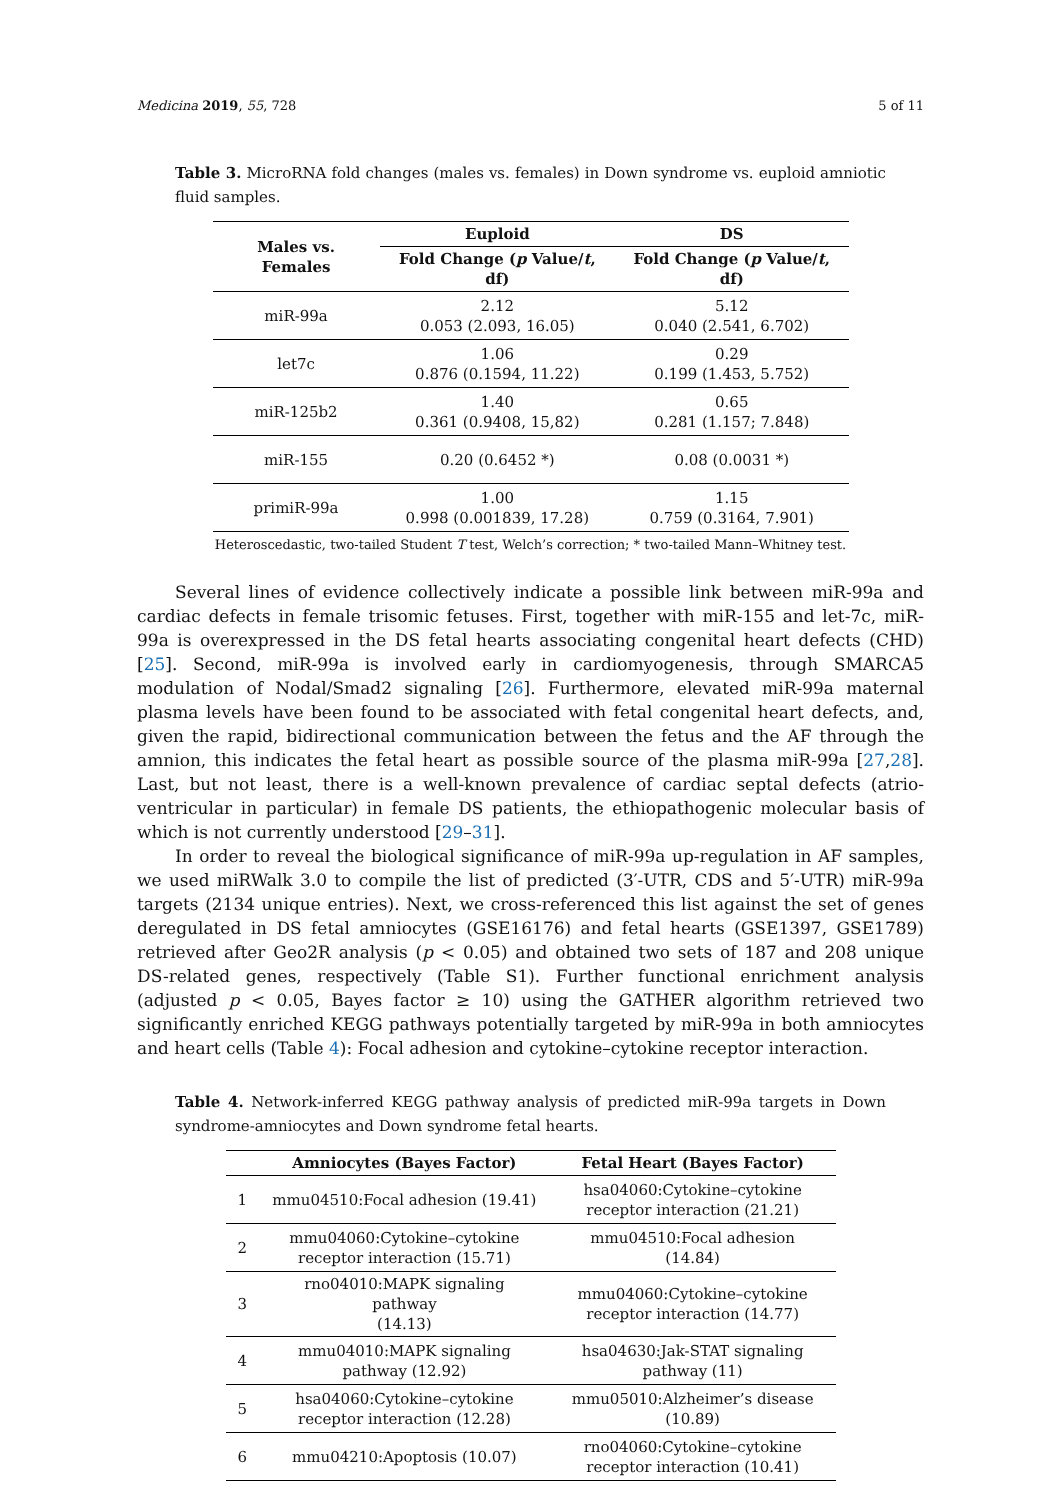Medicina 2019, 55, 728 5 of 11
Table 3. MicroRNA fold changes (males vs. females) in Down syndrome vs. euploid amniotic fluid samples.
| Males vs. Females | Euploid | DS |
| --- | --- | --- |
| | Fold Change ( p Value/ t , df) | Fold Change ( p Value/ t , df) |
| miR-99a | 2.12 0.053 (2.093, 16.05) | 5.12 0.040 (2.541, 6.702) |
| let7c | 1.06 0.876 (0.1594, 11.22) | 0.29 0.199 (1.453, 5.752) |
| miR-125b2 | 1.40 0.361 (0.9408, 15,82) | 0.65 0.281 (1.157; 7.848) |
| miR-155 | 0.20 (0.6452 *) | 0.08 (0.0031 *) |
| primiR-99a | 1.00 0.998 (0.001839, 17.28) | 1.15 0.759 (0.3164, 7.901) |
Heteroscedastic, two-tailed Student T test, Welch’s correction; * two-tailed Mann–Whitney test.
Several lines of evidence collectively indicate a possible link between miR-99a and cardiac defects in female trisomic fetuses. First, together with miR-155 and let-7c, miR-99a is overexpressed in the DS fetal hearts associating congenital heart defects (CHD) [25]. Second, miR-99a is involved early in cardiomyogenesis, through SMARCA5 modulation of Nodal/Smad2 signaling [26]. Furthermore, elevated miR-99a maternal plasma levels have been found to be associated with fetal congenital heart defects, and, given the rapid, bidirectional communication between the fetus and the AF through the amnion, this indicates the fetal heart as possible source of the plasma miR-99a [27,28]. Last, but not least, there is a well-known prevalence of cardiac septal defects (atrio-ventricular in particular) in female DS patients, the ethiopathogenic molecular basis of which is not currently understood [29–31].
In order to reveal the biological significance of miR-99a up-regulation in AF samples, we used miRWalk 3.0 to compile the list of predicted (3′-UTR, CDS and 5′-UTR) miR-99a targets (2134 unique entries). Next, we cross-referenced this list against the set of genes deregulated in DS fetal amniocytes (GSE16176) and fetal hearts (GSE1397, GSE1789) retrieved after Geo2R analysis (p < 0.05) and obtained two sets of 187 and 208 unique DS-related genes, respectively (Table S1). Further functional enrichment analysis (adjusted p < 0.05, Bayes factor ≥ 10) using the GATHER algorithm retrieved two significantly enriched KEGG pathways potentially targeted by miR-99a in both amniocytes and heart cells (Table 4): Focal adhesion and cytokine–cytokine receptor interaction.
Table 4. Network-inferred KEGG pathway analysis of predicted miR-99a targets in Down syndrome-amniocytes and Down syndrome fetal hearts.
| | Amniocytes (Bayes Factor) | Fetal Heart (Bayes Factor) |
| --- | --- | --- |
| 1 | mmu04510:Focal adhesion (19.41) | hsa04060:Cytokine–cytokine receptor interaction (21.21) |
| 2 | mmu04060:Cytokine–cytokine receptor interaction (15.71) | mmu04510:Focal adhesion (14.84) |
| 3 | rno04010:MAPK signaling pathway (14.13) | mmu04060:Cytokine–cytokine receptor interaction (14.77) |
| 4 | mmu04010:MAPK signaling pathway (12.92) | hsa04630:Jak-STAT signaling pathway (11) |
| 5 | hsa04060:Cytokine–cytokine receptor interaction (12.28) | mmu05010:Alzheimer’s disease (10.89) |
| 6 | mmu04210:Apoptosis (10.07) | rno04060:Cytokine–cytokine receptor interaction (10.41) |